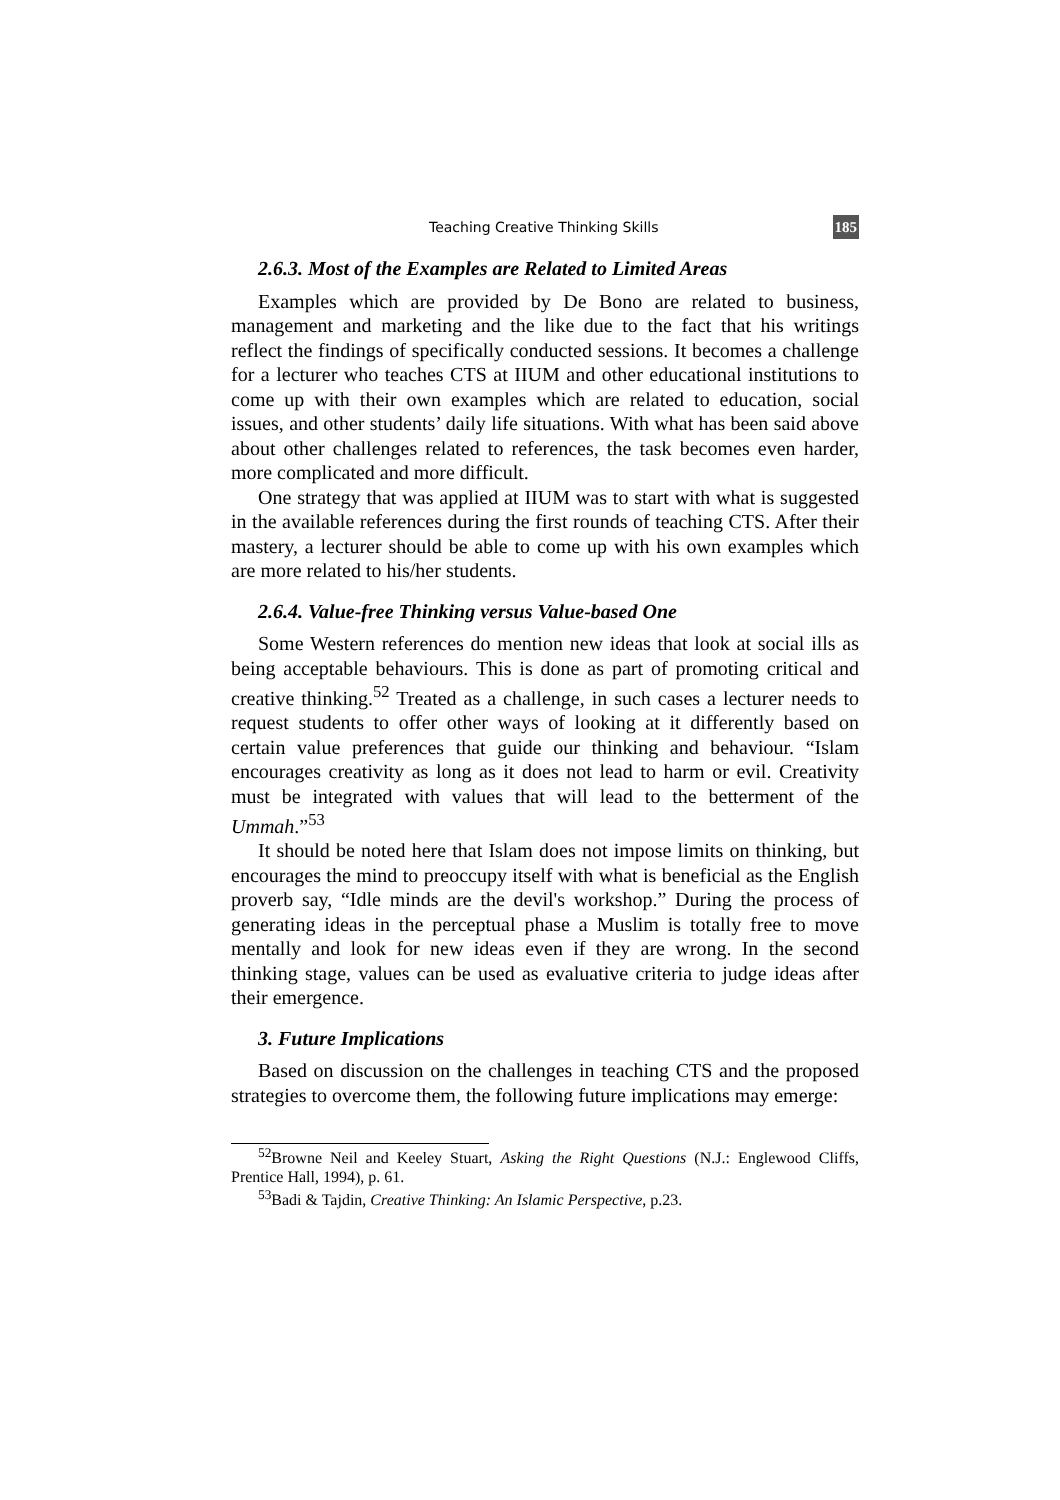Teaching Creative Thinking Skills 185
2.6.3. Most of the Examples are Related to Limited Areas
Examples which are provided by De Bono are related to business, management and marketing and the like due to the fact that his writings reflect the findings of specifically conducted sessions. It becomes a challenge for a lecturer who teaches CTS at IIUM and other educational institutions to come up with their own examples which are related to education, social issues, and other students’ daily life situations. With what has been said above about other challenges related to references, the task becomes even harder, more complicated and more difficult.
One strategy that was applied at IIUM was to start with what is suggested in the available references during the first rounds of teaching CTS. After their mastery, a lecturer should be able to come up with his own examples which are more related to his/her students.
2.6.4. Value-free Thinking versus Value-based One
Some Western references do mention new ideas that look at social ills as being acceptable behaviours. This is done as part of promoting critical and creative thinking.<sup>52</sup> Treated as a challenge, in such cases a lecturer needs to request students to offer other ways of looking at it differently based on certain value preferences that guide our thinking and behaviour. “Islam encourages creativity as long as it does not lead to harm or evil. Creativity must be integrated with values that will lead to the betterment of the Ummah.”<sup>53</sup>
It should be noted here that Islam does not impose limits on thinking, but encourages the mind to preoccupy itself with what is beneficial as the English proverb say, “Idle minds are the devil's workshop.” During the process of generating ideas in the perceptual phase a Muslim is totally free to move mentally and look for new ideas even if they are wrong. In the second thinking stage, values can be used as evaluative criteria to judge ideas after their emergence.
3. Future Implications
Based on discussion on the challenges in teaching CTS and the proposed strategies to overcome them, the following future implications may emerge:
<sup>52</sup> Browne Neil and Keeley Stuart, Asking the Right Questions (N.J.: Englewood Cliffs, Prentice Hall, 1994), p. 61.
<sup>53</sup> Badi & Tajdin, Creative Thinking: An Islamic Perspective, p.23.